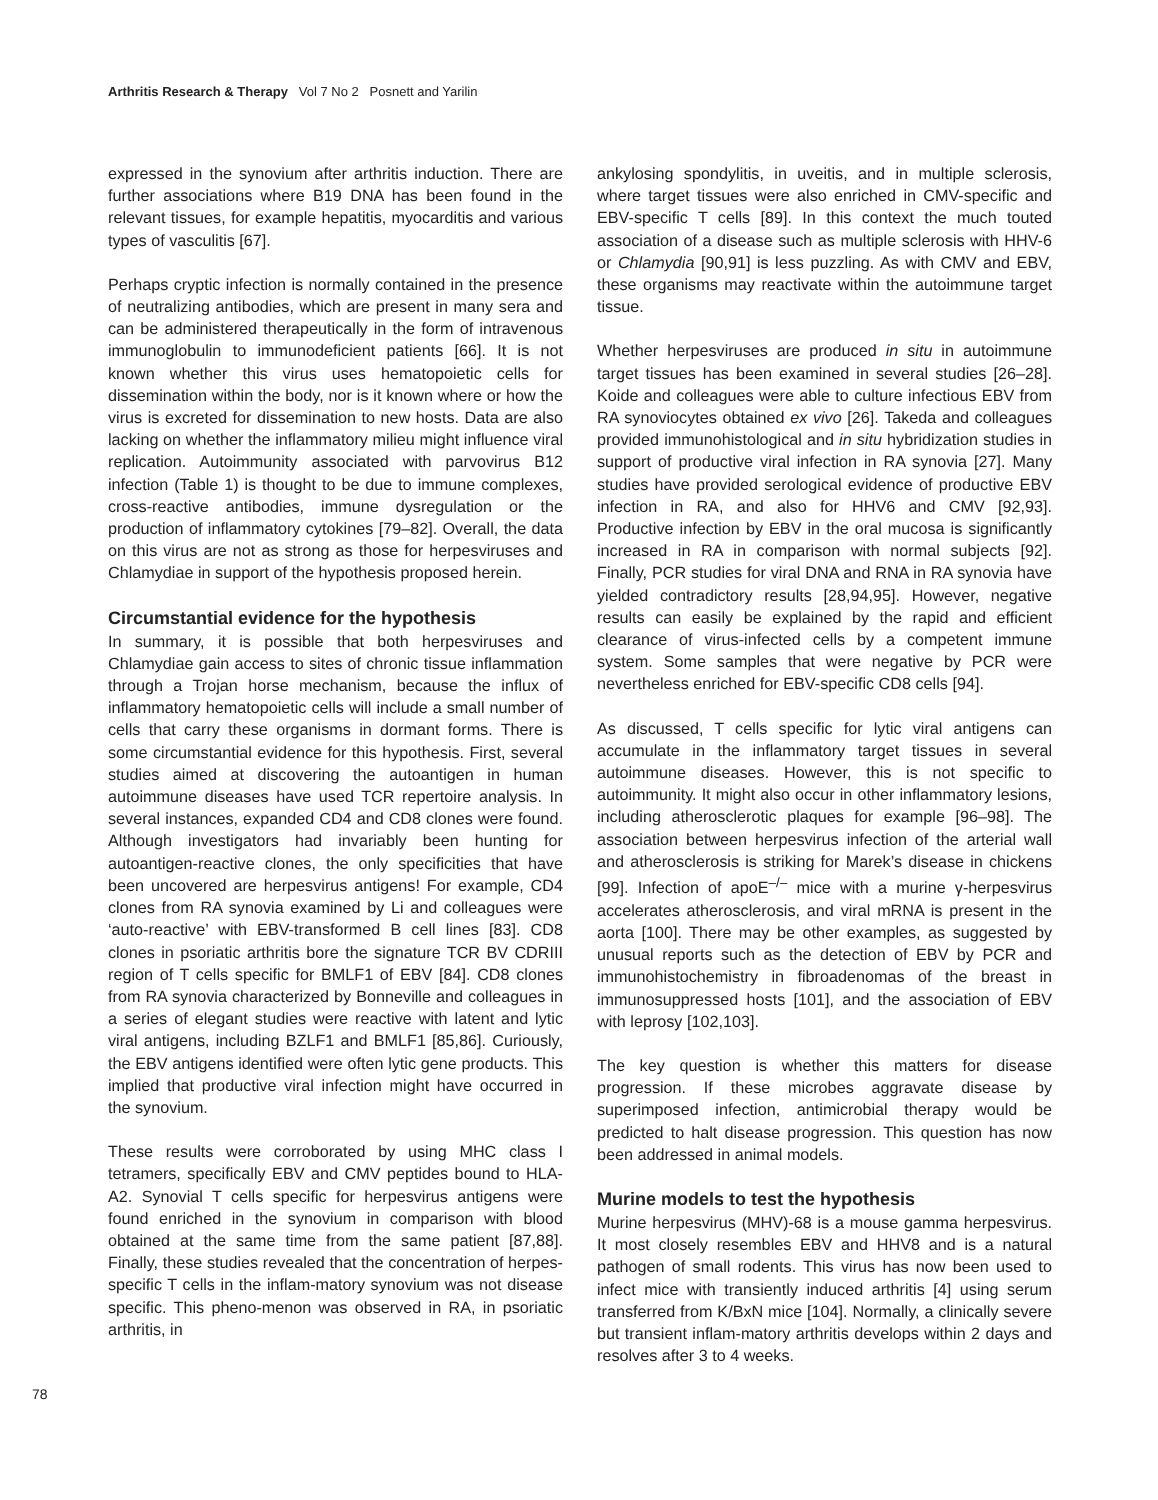Arthritis Research & Therapy Vol 7 No 2 Posnett and Yarilin
expressed in the synovium after arthritis induction. There are further associations where B19 DNA has been found in the relevant tissues, for example hepatitis, myocarditis and various types of vasculitis [67].
Perhaps cryptic infection is normally contained in the presence of neutralizing antibodies, which are present in many sera and can be administered therapeutically in the form of intravenous immunoglobulin to immunodeficient patients [66]. It is not known whether this virus uses hematopoietic cells for dissemination within the body, nor is it known where or how the virus is excreted for dissemination to new hosts. Data are also lacking on whether the inflammatory milieu might influence viral replication. Autoimmunity associated with parvovirus B12 infection (Table 1) is thought to be due to immune complexes, cross-reactive antibodies, immune dysregulation or the production of inflammatory cytokines [79–82]. Overall, the data on this virus are not as strong as those for herpesviruses and Chlamydiae in support of the hypothesis proposed herein.
Circumstantial evidence for the hypothesis
In summary, it is possible that both herpesviruses and Chlamydiae gain access to sites of chronic tissue inflammation through a Trojan horse mechanism, because the influx of inflammatory hematopoietic cells will include a small number of cells that carry these organisms in dormant forms. There is some circumstantial evidence for this hypothesis. First, several studies aimed at discovering the autoantigen in human autoimmune diseases have used TCR repertoire analysis. In several instances, expanded CD4 and CD8 clones were found. Although investigators had invariably been hunting for autoantigen-reactive clones, the only specificities that have been uncovered are herpesvirus antigens! For example, CD4 clones from RA synovia examined by Li and colleagues were ‘auto-reactive’ with EBV-transformed B cell lines [83]. CD8 clones in psoriatic arthritis bore the signature TCR BV CDRIII region of T cells specific for BMLF1 of EBV [84]. CD8 clones from RA synovia characterized by Bonneville and colleagues in a series of elegant studies were reactive with latent and lytic viral antigens, including BZLF1 and BMLF1 [85,86]. Curiously, the EBV antigens identified were often lytic gene products. This implied that productive viral infection might have occurred in the synovium.
These results were corroborated by using MHC class I tetramers, specifically EBV and CMV peptides bound to HLA-A2. Synovial T cells specific for herpesvirus antigens were found enriched in the synovium in comparison with blood obtained at the same time from the same patient [87,88]. Finally, these studies revealed that the concentration of herpes-specific T cells in the inflam-matory synovium was not disease specific. This pheno-menon was observed in RA, in psoriatic arthritis, in
ankylosing spondylitis, in uveitis, and in multiple sclerosis, where target tissues were also enriched in CMV-specific and EBV-specific T cells [89]. In this context the much touted association of a disease such as multiple sclerosis with HHV-6 or Chlamydia [90,91] is less puzzling. As with CMV and EBV, these organisms may reactivate within the autoimmune target tissue.
Whether herpesviruses are produced in situ in autoimmune target tissues has been examined in several studies [26–28]. Koide and colleagues were able to culture infectious EBV from RA synoviocytes obtained ex vivo [26]. Takeda and colleagues provided immunohistological and in situ hybridization studies in support of productive viral infection in RA synovia [27]. Many studies have provided serological evidence of productive EBV infection in RA, and also for HHV6 and CMV [92,93]. Productive infection by EBV in the oral mucosa is significantly increased in RA in comparison with normal subjects [92]. Finally, PCR studies for viral DNA and RNA in RA synovia have yielded contradictory results [28,94,95]. However, negative results can easily be explained by the rapid and efficient clearance of virus-infected cells by a competent immune system. Some samples that were negative by PCR were nevertheless enriched for EBV-specific CD8 cells [94].
As discussed, T cells specific for lytic viral antigens can accumulate in the inflammatory target tissues in several autoimmune diseases. However, this is not specific to autoimmunity. It might also occur in other inflammatory lesions, including atherosclerotic plaques for example [96–98]. The association between herpesvirus infection of the arterial wall and atherosclerosis is striking for Marek’s disease in chickens [99]. Infection of apoE<sup>–/–</sup> mice with a murine γ-herpesvirus accelerates atherosclerosis, and viral mRNA is present in the aorta [100]. There may be other examples, as suggested by unusual reports such as the detection of EBV by PCR and immunohistochemistry in fibroadenomas of the breast in immunosuppressed hosts [101], and the association of EBV with leprosy [102,103].
The key question is whether this matters for disease progression. If these microbes aggravate disease by superimposed infection, antimicrobial therapy would be predicted to halt disease progression. This question has now been addressed in animal models.
Murine models to test the hypothesis
Murine herpesvirus (MHV)-68 is a mouse gamma herpesvirus. It most closely resembles EBV and HHV8 and is a natural pathogen of small rodents. This virus has now been used to infect mice with transiently induced arthritis [4] using serum transferred from K/BxN mice [104]. Normally, a clinically severe but transient inflam-matory arthritis develops within 2 days and resolves after 3 to 4 weeks.
78